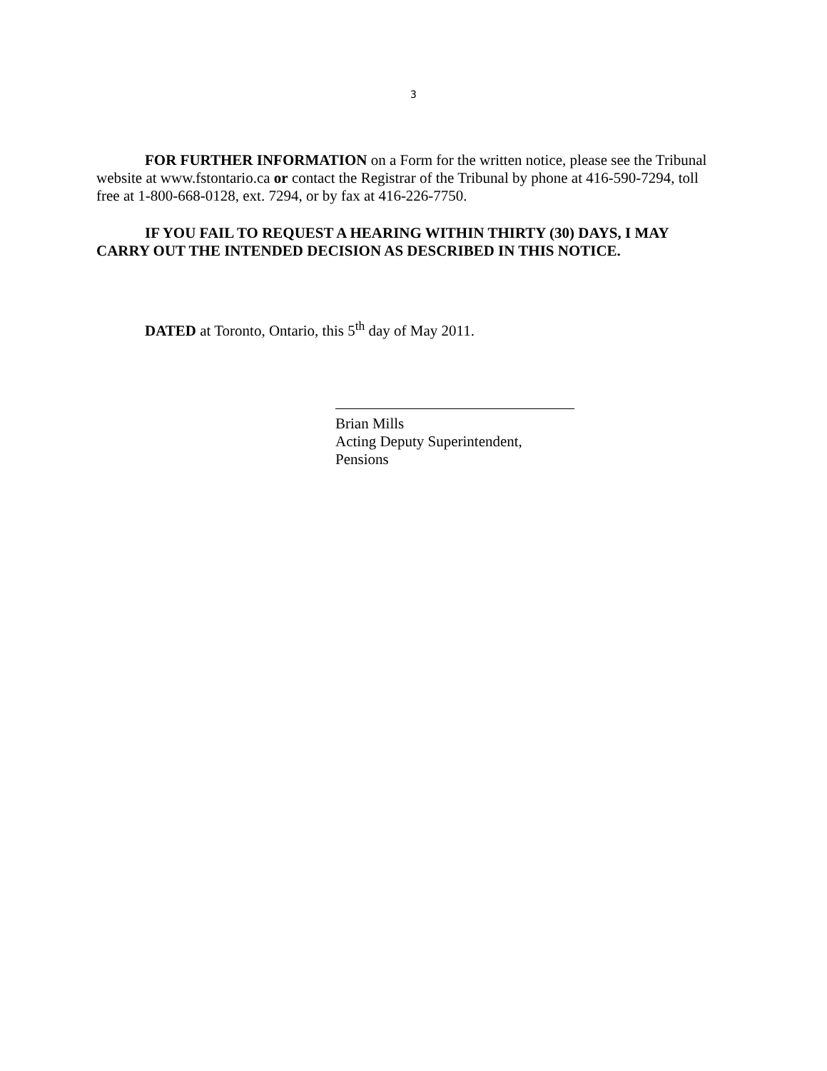3
FOR FURTHER INFORMATION on a Form for the written notice, please see the Tribunal website at www.fstontario.ca or contact the Registrar of the Tribunal by phone at 416-590-7294, toll free at 1-800-668-0128, ext. 7294, or by fax at 416-226-7750.
IF YOU FAIL TO REQUEST A HEARING WITHIN THIRTY (30) DAYS, I MAY CARRY OUT THE INTENDED DECISION AS DESCRIBED IN THIS NOTICE.
DATED at Toronto, Ontario, this 5<sup>th</sup> day of May 2011.
Brian Mills
Acting Deputy Superintendent,
Pensions